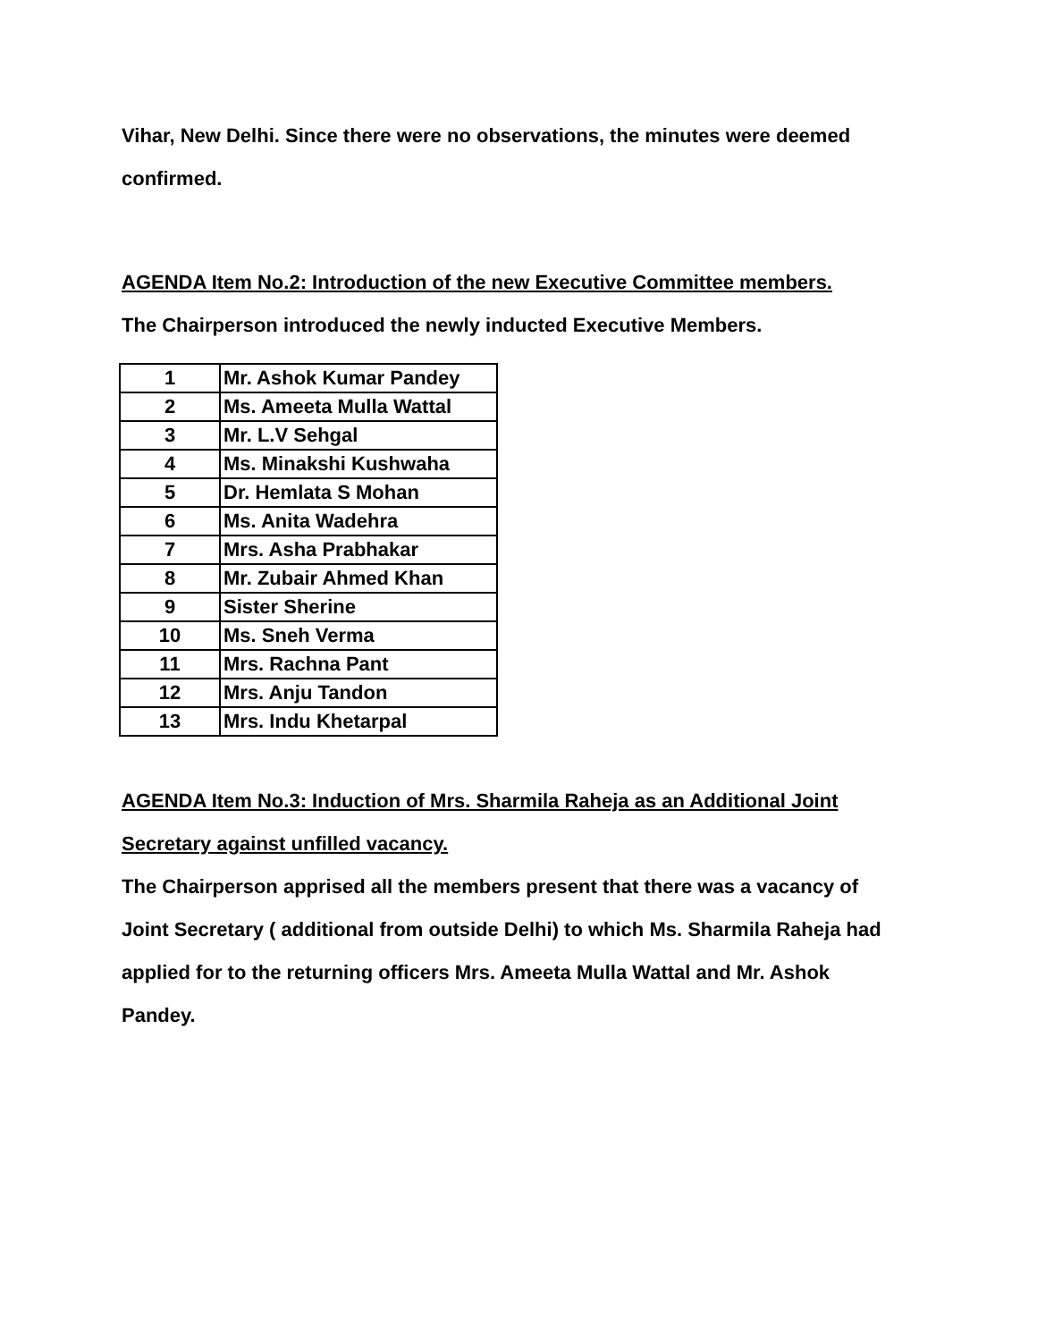Vihar, New Delhi. Since there were no observations, the minutes were deemed confirmed.
AGENDA Item No.2: Introduction of the new Executive Committee members.
The Chairperson introduced the newly inducted Executive Members.
| 1 | Mr. Ashok Kumar Pandey |
| 2 | Ms. Ameeta Mulla Wattal |
| 3 | Mr. L.V Sehgal |
| 4 | Ms. Minakshi Kushwaha |
| 5 | Dr. Hemlata S Mohan |
| 6 | Ms. Anita Wadehra |
| 7 | Mrs. Asha Prabhakar |
| 8 | Mr. Zubair Ahmed Khan |
| 9 | Sister Sherine |
| 10 | Ms. Sneh Verma |
| 11 | Mrs. Rachna Pant |
| 12 | Mrs. Anju Tandon |
| 13 | Mrs. Indu Khetarpal |
AGENDA Item No.3: Induction of Mrs. Sharmila Raheja as an Additional Joint Secretary against unfilled vacancy.
The Chairperson apprised all the members present that there was a vacancy of Joint Secretary ( additional from outside Delhi) to which Ms. Sharmila Raheja had applied for to the returning officers Mrs. Ameeta Mulla Wattal and Mr. Ashok Pandey.